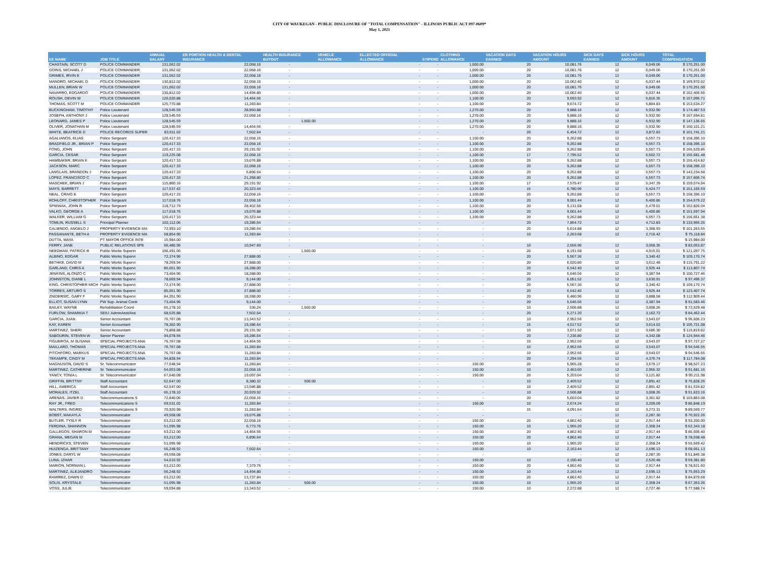CITY OF WAUKEGAN - PUBLIC DISCLOSURE OF "TOTAL COMPENSATION" - ILLINOIS PUBLIC ACT 097-0609*
May 1, 2021
| EE NAME | JOB TITLE | ANNUAL SALARY | ER PORTION HEALTH & DENTAL INSURANCE | HEALTH INSURANCE BUYOUT | VEHICLE ALLOWANCE | ELLECTED OFFICIAL ALLOWANCE | STIPEND | CLOTHING ALLOWANCE | VACATION DAYS EARNED | VACATION HOURS AMOUNT | SICK DAYS EARNED | SICK HOURS AMOUNT | TOTAL COMPENSATION |
| --- | --- | --- | --- | --- | --- | --- | --- | --- | --- | --- | --- | --- | --- |
| CHASTAIN, SCOTT D | POLICE COMMANDER | 131,062.02 | 22,058.16 | - | | - | - | 1,000.00 | 20 | 10,081.76 | 12 | 6,049.06 | $ 170,251.00 |
| GOINS, MICHAEL J | POLICE COMMANDER | 131,062.02 | 22,058.16 | - | | - | - | 1,000.00 | 20 | 10,081.76 | 12 | 6,049.06 | $ 170,251.00 |
| GRIMES, IRVIN E | POLICE COMMANDER | 131,062.02 | 22,058.16 | - | | - | - | 1,000.00 | 20 | 10,081.76 | 12 | 6,049.06 | $ 170,251.00 |
| MANDRO, MICHAEL D | POLICE COMMANDER | 130,812.02 | 22,058.16 | - | | - | - | 1,000.00 | 20 | 10,062.40 | 12 | 6,037.44 | $ 169,970.02 |
| MULLEN, BRIAN W | POLICE COMMANDER | 131,062.02 | 22,058.16 | - | | - | - | 1,000.00 | 20 | 10,081.76 | 12 | 6,049.06 | $ 170,251.00 |
| NAVARRO, EDGARDO | POLICE COMMANDER | 130,812.02 | 14,494.80 | - | | - | - | 1,000.00 | 20 | 10,062.40 | 12 | 6,037.44 | $ 162,406.66 |
| ROUSH, DEVIN W | POLICE COMMANDER | 126,020.88 | 14,464.56 | - | | - | - | 1,100.00 | 20 | 9,693.92 | 12 | 5,816.35 | $ 157,095.71 |
| THOMAS, SCOTT M | POLICE COMMANDER | 125,770.88 | 11,283.84 | - | | - | - | 1,100.00 | 20 | 9,674.72 | 12 | 5,804.83 | $ 153,634.27 |
| BUCKINGHAM, TIMOTHY | Police Lieutenant | 128,545.59 | 28,850.88 | - | | - | - | 1,270.00 | 20 | 9,888.16 | 12 | 5,932.90 | $ 174,487.53 |
| JOSEPH, ANTHONY J | Police Lieutenant | 128,545.59 | 22,058.16 | - | | - | - | 1,270.00 | 20 | 9,888.16 | 12 | 5,932.90 | $ 167,694.81 |
| LEONARD, JAMES P | Police Lieutenant | 128,545.59 | - | 1,500.00 | | - | - | 1,270.00 | 20 | 9,888.16 | 12 | 5,932.90 | $ 147,136.65 |
| OLIVER, JONATHAN M | Police Lieutenant | 128,545.59 | 14,464.56 | - | | - | - | 1,270.00 | 20 | 9,888.16 | 12 | 5,932.90 | $ 160,101.21 |
| WHITE, BEATRICE D | POLICE RECORDS SUPER | 83,911.02 | 7,502.64 | - | | - | - | - | 20 | 6,454.72 | 12 | 3,872.83 | $ 101,741.21 |
| AGALIANOS, ELIAS | Police Sergeant | 120,417.33 | 22,058.16 | - | | - | - | 1,100.00 | 20 | 9,262.88 | 12 | 5,557.73 | $ 158,396.10 |
| BRADFIELD JR., BRIAN P | Police Sergeant | 120,417.33 | 22,058.16 | - | | - | - | 1,100.00 | 20 | 9,262.88 | 12 | 5,557.73 | $ 158,396.10 |
| FONG, JOHN | Police Sergeant | 120,417.33 | 29,191.92 | - | | - | - | 1,100.00 | 20 | 9,262.88 | 12 | 5,557.73 | $ 165,529.86 |
| GARCIA, CESAR | Police Sergeant | 119,225.08 | 22,058.16 | - | | - | - | 1,100.00 | 17 | 7,795.52 | 12 | 5,502.72 | $ 155,681.48 |
| HAWBAKER, BRIAN K | Police Sergeant | 120,417.33 | 19,076.88 | - | | - | - | 1,100.00 | 20 | 9,262.88 | 12 | 5,557.73 | $ 155,414.82 |
| JACKSON, MARC | Police Sergeant | 120,417.33 | 22,058.16 | - | | - | - | 1,100.00 | 20 | 9,262.88 | 12 | 5,557.73 | $ 158,396.10 |
| LANGLAIS, BRANDON J | Police Sergeant | 120,417.33 | 6,896.64 | - | | - | - | 1,100.00 | 20 | 9,262.88 | 12 | 5,557.73 | $ 143,234.58 |
| LOPEZ, FRANCISCO C | Police Sergeant | 120,417.33 | 21,268.80 | - | | - | - | 1,100.00 | 20 | 9,262.88 | 12 | 5,557.73 | $ 157,606.74 |
| MASCHEK, BRIAN J | Police Sergeant | 115,860.16 | 29,191.92 | - | | - | - | 1,100.00 | 17 | 7,575.47 | 12 | 5,347.39 | $ 159,074.94 |
| MAYS, BARRETT | Police Sergeant | 117,537.42 | 20,323.44 | - | | - | - | 1,100.00 | 15 | 6,780.96 | 12 | 5,424.77 | $ 151,166.59 |
| NEAL, CRAIG E | Police Sergeant | 120,417.33 | 22,058.16 | - | | - | - | 1,100.00 | 20 | 9,262.88 | 12 | 5,557.73 | $ 158,396.10 |
| ROHLOFF, CHRISTOPHER | Police Sergeant | 117,018.76 | 22,058.16 | - | | - | - | 1,100.00 | 20 | 9,001.44 | 12 | 5,400.86 | $ 154,579.22 |
| SPIEWAK, JOHN R | Police Sergeant | 118,712.79 | 28,402.56 | - | | - | - | 1,100.00 | 20 | 9,131.68 | 12 | 5,479.01 | $ 162,826.04 |
| VALKO, GEORGE A | Police Sergeant | 117,018.76 | 19,076.88 | - | | - | - | 1,100.00 | 20 | 9,001.44 | 12 | 5,400.86 | $ 151,597.94 |
| WALKER, WILLIAM G | Police Sergeant | 120,417.33 | 20,323.44 | - | | - | - | 1,100.00 | 20 | 9,262.88 | 12 | 5,557.73 | $ 156,661.38 |
| TOMLIN, RUSSELL S | Principal Planner | 102,112.06 | 19,286.64 | - | | - | - | - | 20 | 7,854.72 | 12 | 4,712.83 | $ 133,966.25 |
| CALIENDO, ANGELO J | PROPERTY EVIDENCE MA | 72,993.10 | 19,286.64 | - | | - | - | - | 20 | 5,614.88 | 12 | 3,368.93 | $ 101,263.55 |
| PASSANANTE, BETH A | PROPERTY EVIDENCE MA | 58,854.90 | 11,283.84 | - | | - | - | - | 10 | 2,263.68 | 12 | 2,716.42 | $ 75,118.84 |
| DUTTA, MAYA | PT MAYOR OFFICE INTE | 15,984.00 | - | - | | - | - | - | | - | | - | $ 15,984.00 |
| FERRY, JANE | PUBLIC RELATIONS SPE | 66,480.96 | 10,947.60 | - | | - | - | - | 10 | 2,556.96 | 12 | 3,068.35 | $ 83,053.87 |
| NEEDHAM, PATRICK R | Public Works Superin | 106,491.06 | - | 1,500.00 | | - | - | - | 20 | 8,191.68 | 12 | 4,915.01 | $ 121,097.75 |
| ALBINO, EDGAR | Public Works Supervi | 72,374.96 | 27,888.00 | - | | - | - | - | 20 | 5,567.36 | 12 | 3,340.42 | $ 109,170.74 |
| BETHKE, DAVID M | Public Works Supervi | 78,269.94 | 27,888.00 | - | | - | - | - | 20 | 6,020.80 | 12 | 3,612.48 | $ 115,791.22 |
| GARLAND, CHRIS A | Public Works Supervi | 85,051.90 | 18,288.00 | - | | - | - | - | 20 | 6,542.40 | 12 | 3,925.44 | $ 113,807.74 |
| JENKINS, ALONZO C | Public Works Supervi | 73,404.96 | 18,288.00 | - | | - | - | - | 20 | 5,646.56 | 12 | 3,387.94 | $ 100,727.46 |
| JOHNSTON, DIANE L | Public Works Supervi | 78,669.94 | 9,144.00 | - | | - | - | - | 20 | 6,051.52 | 12 | 3,630.91 | $ 97,496.37 |
| KING, CHRISTOPHER MICH | Public Works Supervi | 72,374.96 | 27,888.00 | - | | - | - | - | 20 | 5,567.36 | 12 | 3,340.42 | $ 109,170.74 |
| TORRES, ARTURO S | Public Works Supervi | 85,051.90 | 27,888.00 | - | | - | - | - | 20 | 6,542.40 | 12 | 3,925.44 | $ 123,407.74 |
| ZNIDERSIC, GARY F | Public Works Supervi | 84,251.90 | 18,288.00 | - | | - | - | - | 20 | 6,480.96 | 12 | 3,888.58 | $ 112,909.44 |
| ELLIOT, SUSAN LYNN | PW Sup- Animal Contr | 73,404.96 | 9,144.00 | - | | - | - | - | 20 | 5,646.56 | 12 | 3,387.94 | $ 91,583.46 |
| BAILEY, WAYNE | Rehabilitation Coord | 65,178.10 | 336.24 | 1,500.00 | | - | - | - | 10 | 2,506.88 | 12 | 3,008.26 | $ 72,529.48 |
| FURLOW, SHAMIKIA T | SEIU: AdminAsst/Ass | 68,525.88 | 7,502.64 | - | | - | - | - | 20 | 5,271.20 | 12 | 3,162.72 | $ 84,462.44 |
| GARCIA, JUAN | Senior Accountant | 76,767.08 | 13,343.52 | - | | - | - | - | 10 | 2,952.56 | 12 | 3,543.07 | $ 96,606.23 |
| KAY, KAREN | Senior Accountant | 78,302.90 | 19,286.64 | - | | - | - | - | 15 | 4,517.52 | 12 | 3,614.02 | $ 105,721.08 |
| MARTINEZ, SHERI | Senior Accountant | 79,868.88 | 29,191.92 | - | | - | - | - | 10 | 3,071.92 | 12 | 3,686.30 | $ 115,819.02 |
| SABOURIN, STEVEN W | Senior Planner | 94,078.94 | 19,286.64 | - | | - | - | - | 20 | 7,236.80 | 12 | 4,342.08 | $ 124,944.46 |
| FIGUEROA, M SUSANA | SPECIAL PROJECTS ANA | 76,767.08 | 14,464.56 | - | | - | - | - | 10 | 2,952.56 | 12 | 3,543.07 | $ 97,727.27 |
| MAILLARD, THOMAS | SPECIAL PROJECTS ANA | 76,767.08 | 11,283.84 | - | | - | - | - | 10 | 2,952.56 | 12 | 3,543.07 | $ 94,546.55 |
| PITCHFORD, MARKUS | SPECIAL PROJECTS ANA | 76,767.08 | 11,283.84 | - | | - | - | - | 10 | 2,952.56 | 12 | 3,543.07 | $ 94,546.55 |
| TEKAMPE, CINDY M | SPECIAL PROJECTS ANA | 94,828.94 | 11,283.84 | - | | - | - | - | 20 | 7,294.56 | 12 | 4,376.74 | $ 117,784.08 |
| MAGNUSON, DAVID S | Sr. Telecommunicator | 77,548.94 | 11,283.84 | - | | - | - | 150.00 | 20 | 5,965.28 | 12 | 3,579.17 | $ 98,527.23 |
| MARTINEZ, CATHERINE | Sr. Telecommunicator | 64,053.08 | 22,058.16 | - | | - | - | 150.00 | 10 | 2,463.60 | 12 | 2,956.32 | $ 91,681.16 |
| YANCY, TONIA L | Sr. Telecommunicator | 67,640.08 | 19,097.04 | - | | - | - | 150.00 | 20 | 5,203.04 | 12 | 3,121.82 | $ 95,211.98 |
| GRIFFIN, BRITTNY | Staff Accountant | 62,647.00 | 8,380.32 | 500.00 | | - | - | - | 10 | 2,409.52 | 12 | 2,891.42 | $ 76,828.26 |
| HILL, AMERICA | Staff Accountant | 62,647.00 | 13,586.88 | - | | - | - | - | 10 | 2,409.52 | 12 | 2,891.42 | $ 81,534.82 |
| MORALES, ITZEL | Staff Accountant | 65,178.10 | 20,929.92 | - | | - | - | - | 10 | 2,506.88 | 12 | 3,008.26 | $ 91,623.16 |
| ARENAS, JAVIER D | Telecommunications S | 72,840.06 | 22,058.16 | - | | - | - | - | 20 | 5,603.04 | 12 | 3,361.82 | $ 103,863.08 |
| RAY JR., FRED | Telecommunications S | 69,531.02 | 11,283.84 | - | | - | - | 150.00 | 10 | 2,674.24 | 12 | 3,209.09 | $ 86,848.19 |
| WALTERS, INGRID | Telecommunications S | 70,920.98 | 11,283.84 | - | | - | - | - | 15 | 4,091.64 | 12 | 3,273.31 | $ 89,569.77 |
| BOBST, MAKAYLA | Telecommunicator | 49,558.08 | 19,076.88 | - | | - | - | - | | - | 12 | 2,287.30 | $ 70,922.26 |
| BUTLER, TYSLY R | Telecommunicator | 63,212.00 | 22,058.16 | - | | - | - | 150.00 | 20 | 4,862.40 | 12 | 2,917.44 | $ 93,200.00 |
| FERDINA, SHANNON | Telecommunicator | 51,095.98 | 6,773.76 | - | | - | - | 150.00 | 10 | 1,965.20 | 12 | 2,358.24 | $ 62,343.18 |
| GALLEGOS, SHARON M | Telecommunicator | 63,212.00 | 14,464.56 | - | | - | - | 150.00 | 20 | 4,862.40 | 12 | 2,917.44 | $ 85,606.40 |
| GRANA, MEGAN M | Telecommunicator | 63,212.00 | 6,896.64 | - | | - | - | 150.00 | 20 | 4,862.40 | 12 | 2,917.44 | $ 78,038.48 |
| HENDRICKS, STEVEN | Telecommunicator | 51,095.98 | - | - | | - | - | 150.00 | 10 | 1,965.20 | 12 | 2,358.24 | $ 55,569.42 |
| HUIZENGA, BRITTANY | Telecommunicator | 56,248.92 | 7,502.64 | - | | - | - | 150.00 | 10 | 2,163.44 | 12 | 2,596.13 | $ 68,661.13 |
| JONES, DARYL W | Telecommunicator | 49,558.08 | - | - | | - | - | - | | - | 12 | 2,287.30 | $ 51,845.38 |
| LUNA, IZHAR | Telecommunicator | 54,610.92 | - | - | | - | - | 150.00 | 10 | 2,100.40 | 12 | 2,520.48 | $ 59,381.80 |
| MARION, NORMAN L | Telecommunicator | 63,212.00 | 7,379.76 | - | | - | - | 150.00 | 20 | 4,862.40 | 12 | 2,917.44 | $ 78,521.60 |
| MARTINEZ, ALEJANDRO | Telecommunicator | 56,248.92 | 14,494.80 | - | | - | - | 150.00 | 10 | 2,163.44 | 12 | 2,596.13 | $ 75,653.29 |
| RAMIREZ, DAWN D | Telecommunicator | 63,212.00 | 13,737.84 | - | | - | - | 150.00 | 20 | 4,862.40 | 12 | 2,917.44 | $ 84,879.68 |
| SOLIS, KRYSTALE | Telecommunicator | 51,095.98 | 11,283.84 | 500.00 | | - | - | 150.00 | 10 | 1,965.20 | 12 | 2,358.24 | $ 67,353.26 |
| VOSS, JULIE | Telecommunicator | 59,094.88 | 13,343.52 | - | | - | - | 150.00 | 10 | 2,272.88 | 12 | 2,727.46 | $ 77,588.74 |